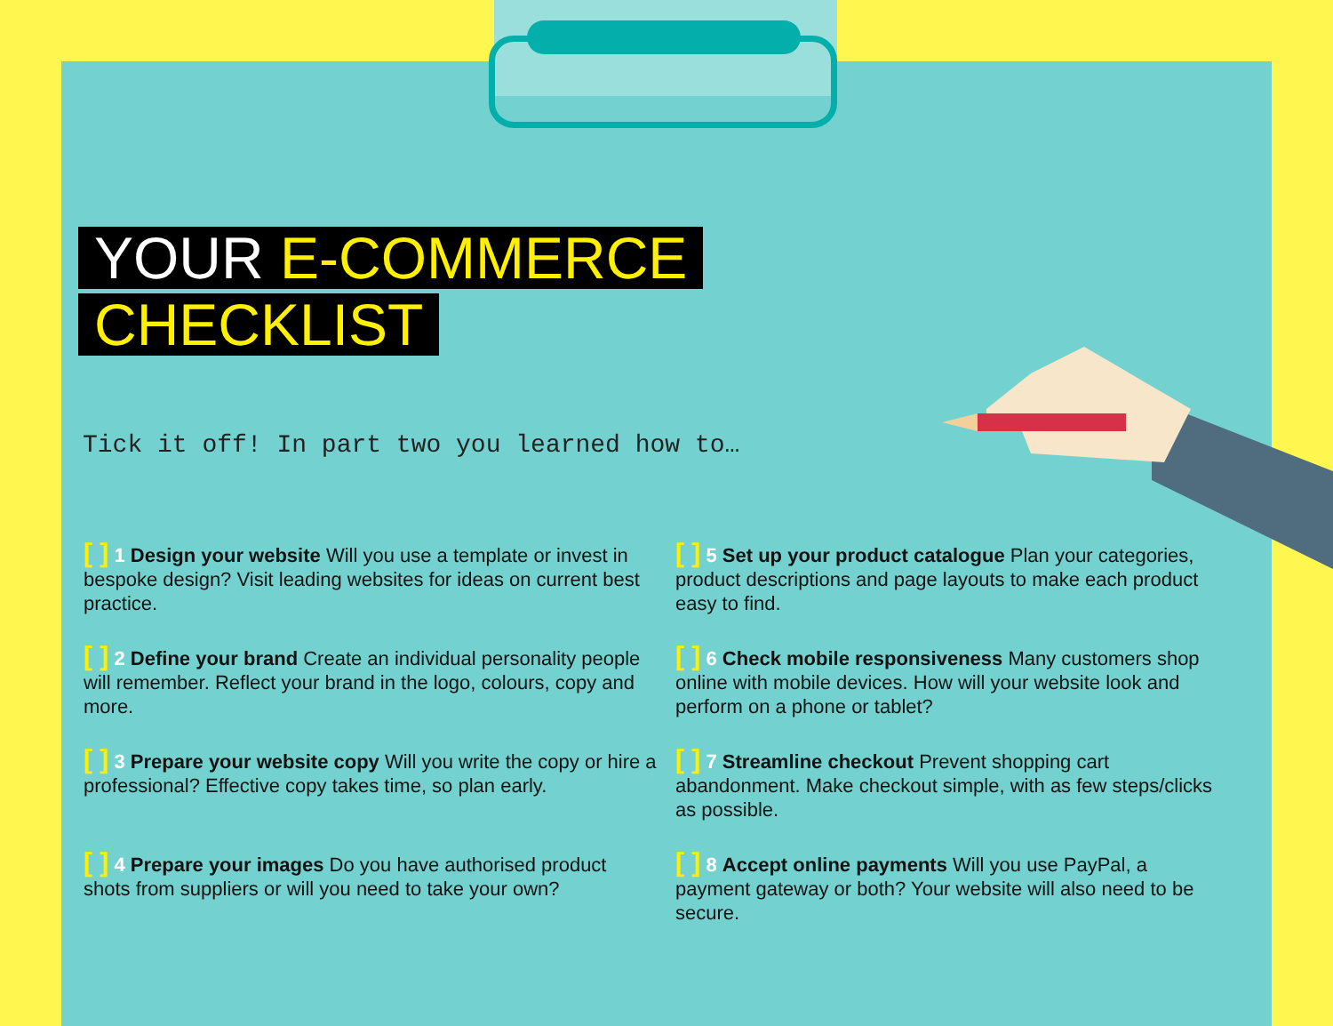YOUR E-COMMERCE
CHECKLIST
Tick it off! In part two you learned how to…
[ ] 1 Design your website Will you use a template or invest in bespoke design? Visit leading websites for ideas on current best practice.
[ ] 5 Set up your product catalogue Plan your categories, product descriptions and page layouts to make each product easy to find.
[ ] 2 Define your brand Create an individual personality people will remember. Reflect your brand in the logo, colours, copy and more.
[ ] 6 Check mobile responsiveness Many customers shop online with mobile devices. How will your website look and perform on a phone or tablet?
[ ] 3 Prepare your website copy Will you write the copy or hire a professional? Effective copy takes time, so plan early.
[ ] 7 Streamline checkout Prevent shopping cart abandonment. Make checkout simple, with as few steps/clicks as possible.
[ ] 4 Prepare your images Do you have authorised product shots from suppliers or will you need to take your own?
[ ] 8 Accept online payments Will you use PayPal, a payment gateway or both? Your website will also need to be secure.